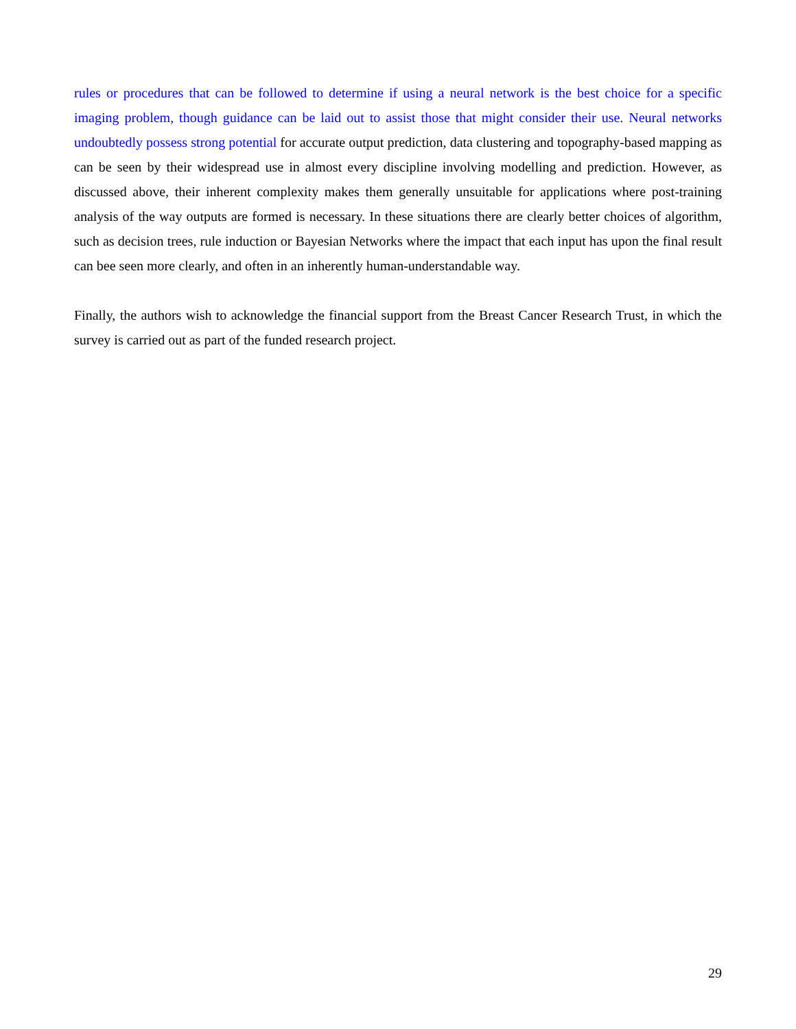rules or procedures that can be followed to determine if using a neural network is the best choice for a specific imaging problem, though guidance can be laid out to assist those that might consider their use. Neural networks undoubtedly possess strong potential for accurate output prediction, data clustering and topography-based mapping as can be seen by their widespread use in almost every discipline involving modelling and prediction. However, as discussed above, their inherent complexity makes them generally unsuitable for applications where post-training analysis of the way outputs are formed is necessary. In these situations there are clearly better choices of algorithm, such as decision trees, rule induction or Bayesian Networks where the impact that each input has upon the final result can bee seen more clearly, and often in an inherently human-understandable way.
Finally, the authors wish to acknowledge the financial support from the Breast Cancer Research Trust, in which the survey is carried out as part of the funded research project.
29